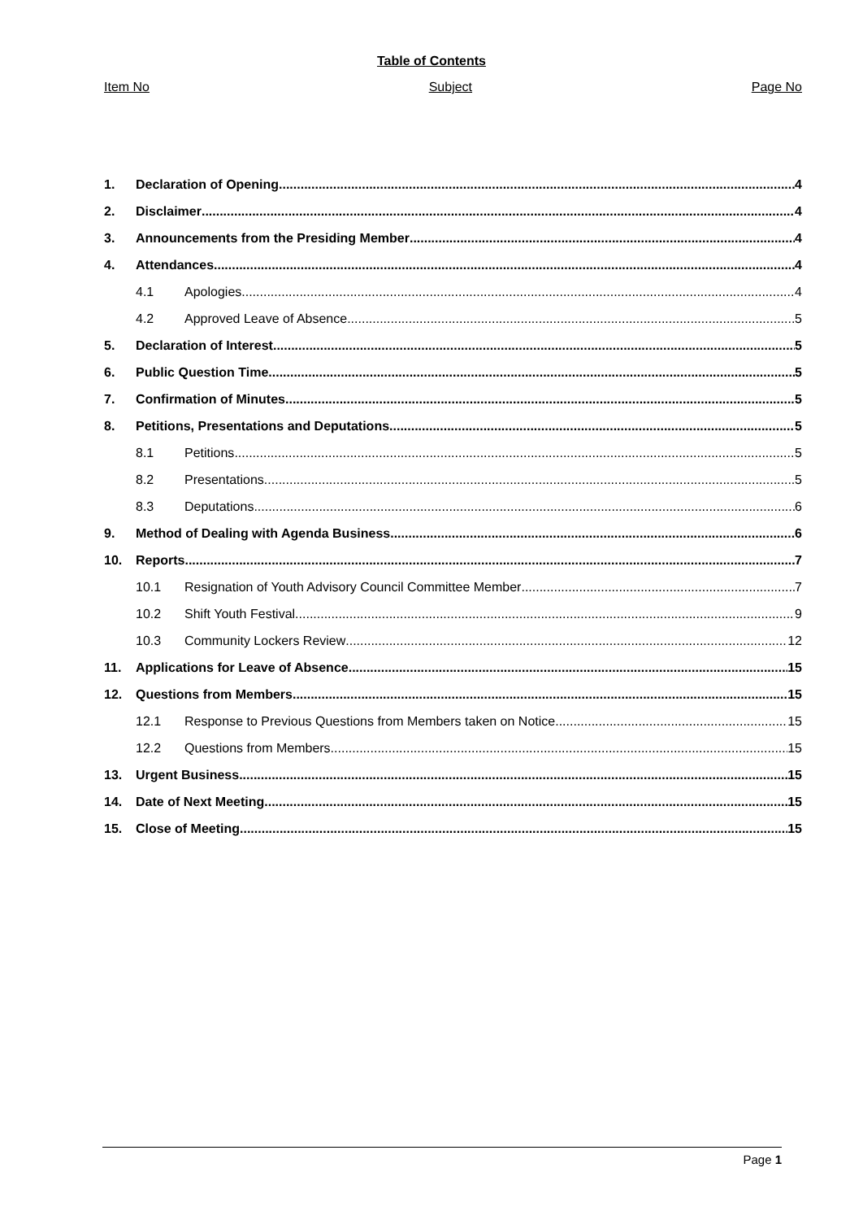Table of Contents
Item No Subject Page No
1. Declaration of Opening 4
2. Disclaimer 4
3. Announcements from the Presiding Member 4
4. Attendances 4
4.1 Apologies 4
4.2 Approved Leave of Absence 5
5. Declaration of Interest 5
6. Public Question Time 5
7. Confirmation of Minutes 5
8. Petitions, Presentations and Deputations 5
8.1 Petitions 5
8.2 Presentations 5
8.3 Deputations 6
9. Method of Dealing with Agenda Business 6
10. Reports 7
10.1 Resignation of Youth Advisory Council Committee Member 7
10.2 Shift Youth Festival 9
10.3 Community Lockers Review 12
11. Applications for Leave of Absence 15
12. Questions from Members 15
12.1 Response to Previous Questions from Members taken on Notice 15
12.2 Questions from Members 15
13. Urgent Business 15
14. Date of Next Meeting 15
15. Close of Meeting 15
Page 1